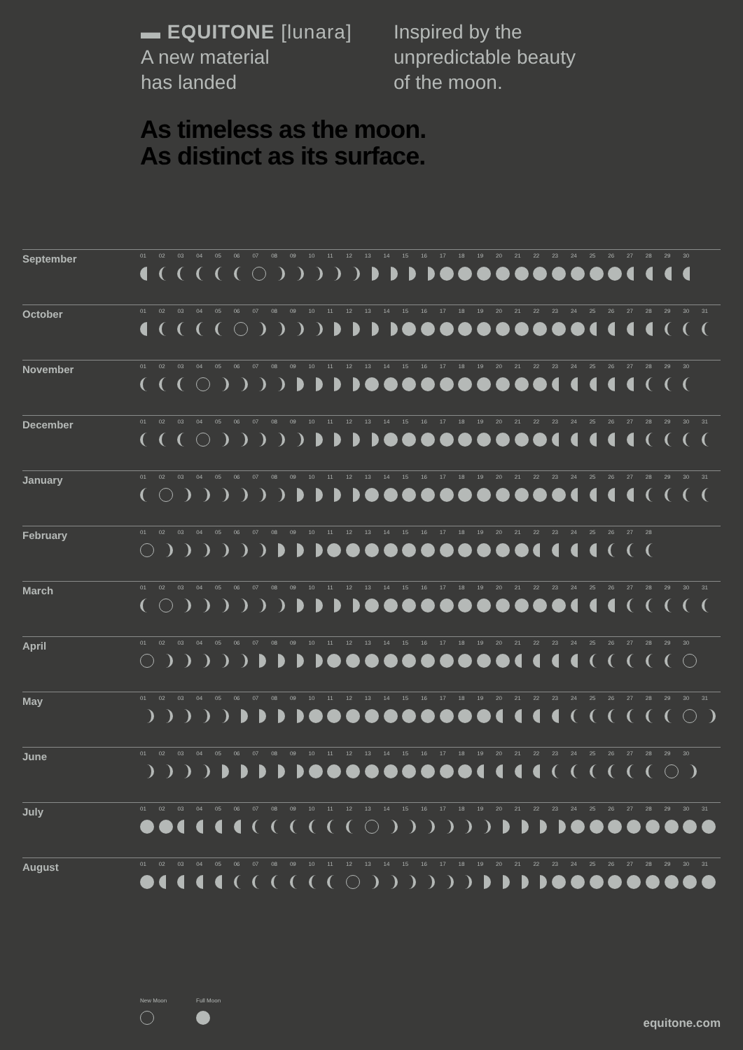▬ EQUITONE [lunara]
A new material
has landed
Inspired by the
unpredictable beauty
of the moon.
As timeless as the moon.
As distinct as its surface.
| September | 01 | 02 | 03 | 04 | 05 | 06 | 07 | 08 | 09 | 10 | 11 | 12 | 13 | 14 | 15 | 16 | 17 | 18 | 19 | 20 | 21 | 22 | 23 | 24 | 25 | 26 | 27 | 28 | 29 | 30 | |
| October | 01 | 02 | 03 | 04 | 05 | 06 | 07 | 08 | 09 | 10 | 11 | 12 | 13 | 14 | 15 | 16 | 17 | 18 | 19 | 20 | 21 | 22 | 23 | 24 | 25 | 26 | 27 | 28 | 29 | 30 | 31 |
| November | 01 | 02 | 03 | 04 | 05 | 06 | 07 | 08 | 09 | 10 | 11 | 12 | 13 | 14 | 15 | 16 | 17 | 18 | 19 | 20 | 21 | 22 | 23 | 24 | 25 | 26 | 27 | 28 | 29 | 30 | |
| December | 01 | 02 | 03 | 04 | 05 | 06 | 07 | 08 | 09 | 10 | 11 | 12 | 13 | 14 | 15 | 16 | 17 | 18 | 19 | 20 | 21 | 22 | 23 | 24 | 25 | 26 | 27 | 28 | 29 | 30 | 31 |
| January | 01 | 02 | 03 | 04 | 05 | 06 | 07 | 08 | 09 | 10 | 11 | 12 | 13 | 14 | 15 | 16 | 17 | 18 | 19 | 20 | 21 | 22 | 23 | 24 | 25 | 26 | 27 | 28 | 29 | 30 | 31 |
| February | 01 | 02 | 03 | 04 | 05 | 06 | 07 | 08 | 09 | 10 | 11 | 12 | 13 | 14 | 15 | 16 | 17 | 18 | 19 | 20 | 21 | 22 | 23 | 24 | 25 | 26 | 27 | 28 | | | |
| March | 01 | 02 | 03 | 04 | 05 | 06 | 07 | 08 | 09 | 10 | 11 | 12 | 13 | 14 | 15 | 16 | 17 | 18 | 19 | 20 | 21 | 22 | 23 | 24 | 25 | 26 | 27 | 28 | 29 | 30 | 31 |
| April | 01 | 02 | 03 | 04 | 05 | 06 | 07 | 08 | 09 | 10 | 11 | 12 | 13 | 14 | 15 | 16 | 17 | 18 | 19 | 20 | 21 | 22 | 23 | 24 | 25 | 26 | 27 | 28 | 29 | 30 | |
| May | 01 | 02 | 03 | 04 | 05 | 06 | 07 | 08 | 09 | 10 | 11 | 12 | 13 | 14 | 15 | 16 | 17 | 18 | 19 | 20 | 21 | 22 | 23 | 24 | 25 | 26 | 27 | 28 | 29 | 30 | 31 |
| June | 01 | 02 | 03 | 04 | 05 | 06 | 07 | 08 | 09 | 10 | 11 | 12 | 13 | 14 | 15 | 16 | 17 | 18 | 19 | 20 | 21 | 22 | 23 | 24 | 25 | 26 | 27 | 28 | 29 | 30 | |
| July | 01 | 02 | 03 | 04 | 05 | 06 | 07 | 08 | 09 | 10 | 11 | 12 | 13 | 14 | 15 | 16 | 17 | 18 | 19 | 20 | 21 | 22 | 23 | 24 | 25 | 26 | 27 | 28 | 29 | 30 | 31 |
| August | 01 | 02 | 03 | 04 | 05 | 06 | 07 | 08 | 09 | 10 | 11 | 12 | 13 | 14 | 15 | 16 | 17 | 18 | 19 | 20 | 21 | 22 | 23 | 24 | 25 | 26 | 27 | 28 | 29 | 30 | 31 |
New Moon
Full Moon
equitone.com